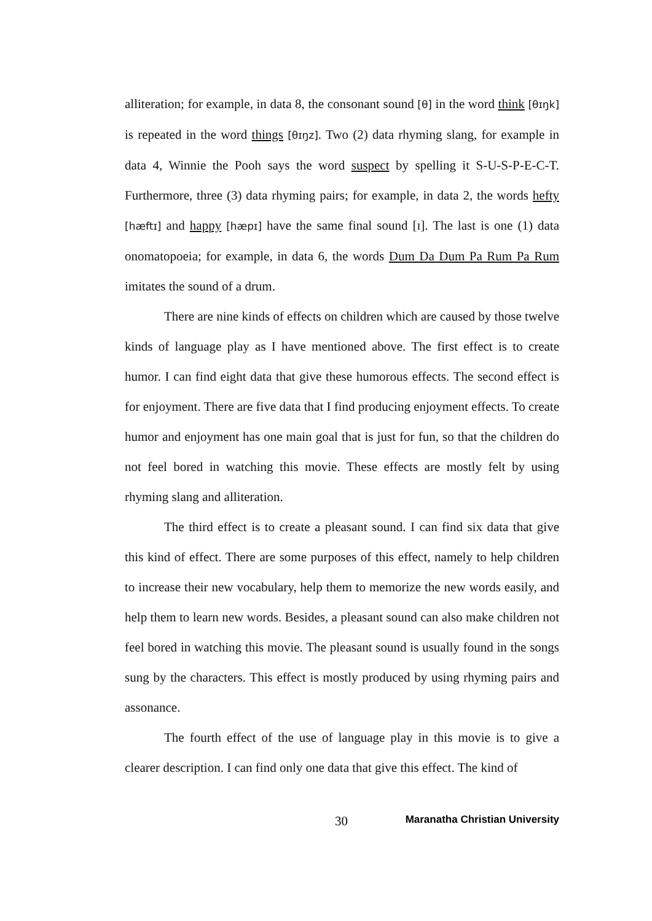alliteration; for example, in data 8, the consonant sound [θ] in the word think [θɪŋk] is repeated in the word things [θɪŋz]. Two (2) data rhyming slang, for example in data 4, Winnie the Pooh says the word suspect by spelling it S-U-S-P-E-C-T. Furthermore, three (3) data rhyming pairs; for example, in data 2, the words hefty [hæftɪ] and happy [hæpɪ] have the same final sound [ɪ]. The last is one (1) data onomatopoeia; for example, in data 6, the words Dum Da Dum Pa Rum Pa Rum imitates the sound of a drum.
There are nine kinds of effects on children which are caused by those twelve kinds of language play as I have mentioned above. The first effect is to create humor. I can find eight data that give these humorous effects. The second effect is for enjoyment. There are five data that I find producing enjoyment effects. To create humor and enjoyment has one main goal that is just for fun, so that the children do not feel bored in watching this movie. These effects are mostly felt by using rhyming slang and alliteration.
The third effect is to create a pleasant sound. I can find six data that give this kind of effect. There are some purposes of this effect, namely to help children to increase their new vocabulary, help them to memorize the new words easily, and help them to learn new words. Besides, a pleasant sound can also make children not feel bored in watching this movie. The pleasant sound is usually found in the songs sung by the characters. This effect is mostly produced by using rhyming pairs and assonance.
The fourth effect of the use of language play in this movie is to give a clearer description. I can find only one data that give this effect. The kind of
30 Maranatha Christian University